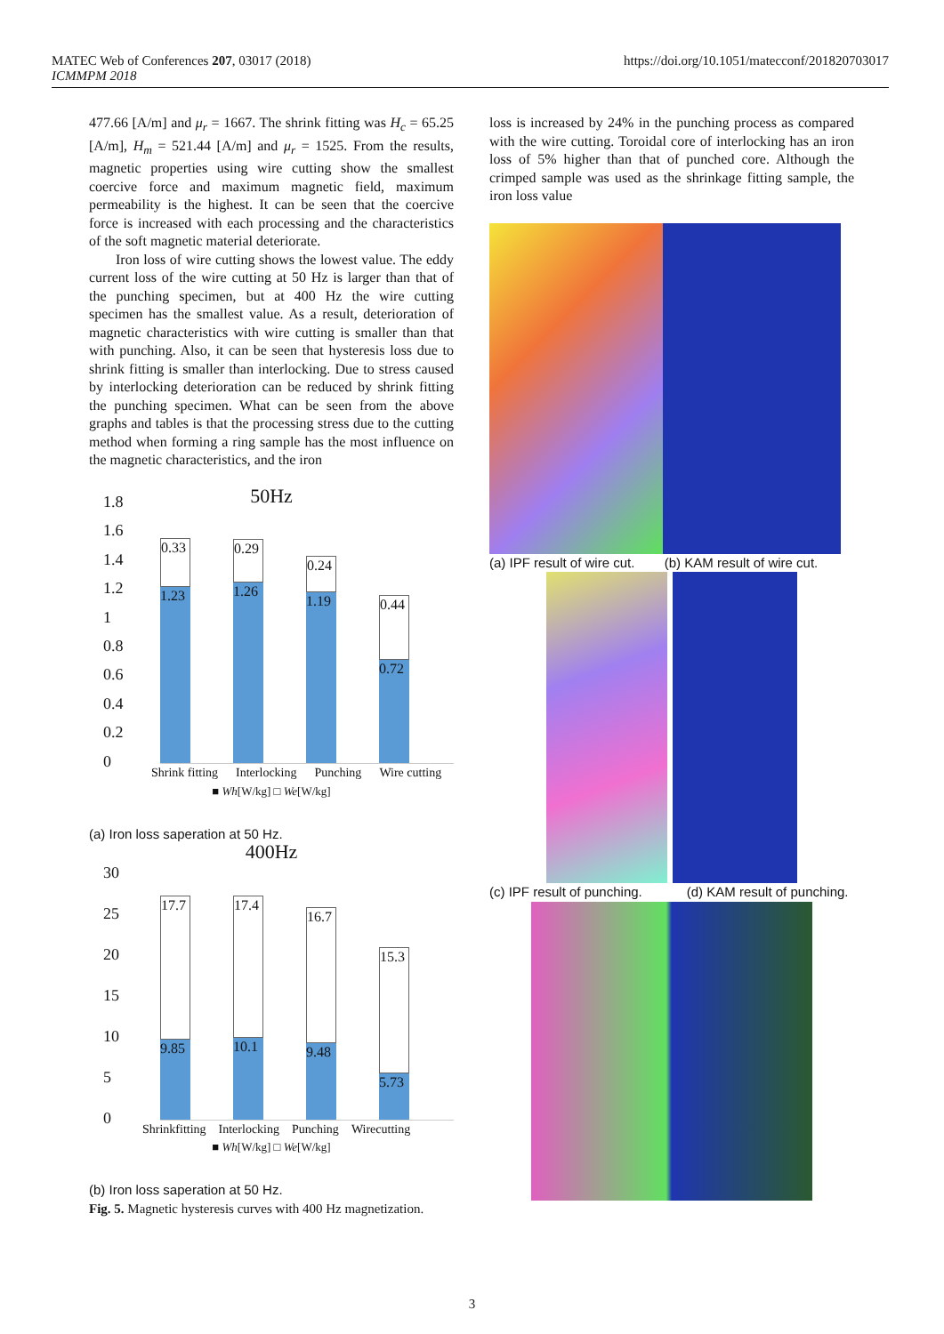MATEC Web of Conferences 207, 03017 (2018)
ICMMPM 2018
https://doi.org/10.1051/matecconf/201820703017
477.66 [A/m] and μ<sub>r</sub> = 1667. The shrink fitting was H<sub>c</sub> = 65.25 [A/m], H<sub>m</sub> = 521.44 [A/m] and μ<sub>r</sub> = 1525. From the results, magnetic properties using wire cutting show the smallest coercive force and maximum magnetic field, maximum permeability is the highest. It can be seen that the coercive force is increased with each processing and the characteristics of the soft magnetic material deteriorate.
Iron loss of wire cutting shows the lowest value. The eddy current loss of the wire cutting at 50 Hz is larger than that of the punching specimen, but at 400 Hz the wire cutting specimen has the smallest value. As a result, deterioration of magnetic characteristics with wire cutting is smaller than that with punching. Also, it can be seen that hysteresis loss due to shrink fitting is smaller than interlocking. Due to stress caused by interlocking deterioration can be reduced by shrink fitting the punching specimen. What can be seen from the above graphs and tables is that the processing stress due to the cutting method when forming a ring sample has the most influence on the magnetic characteristics, and the iron
50Hz
1.8
1.6
1.4
1.2
1
0.8
0.6
0.4
0.2
0
0.33
1.23
0.29
1.26
0.24
1.19
0.44
0.72
Shrink fitting Interlocking Punching Wire cutting
■ Wh[W/kg] □ We[W/kg]
(a) Iron loss saperation at 50 Hz.
400Hz
30
25
20
15
10
5
0
17.7
9.85
17.4
10.1
16.7
9.48
15.3
5.73
Shrinkfitting Interlocking Punching Wirecutting
■ Wh[W/kg] □ We[W/kg]
(b) Iron loss saperation at 50 Hz.
Fig. 5. Magnetic hysteresis curves with 400 Hz magnetization.
loss is increased by 24% in the punching process as compared with the wire cutting. Toroidal core of interlocking has an iron loss of 5% higher than that of punched core. Although the crimped sample was used as the shrinkage fitting sample, the iron loss value
(a) IPF result of wire cut. (b) KAM result of wire cut.
(c) IPF result of punching. (d) KAM result of punching.
3